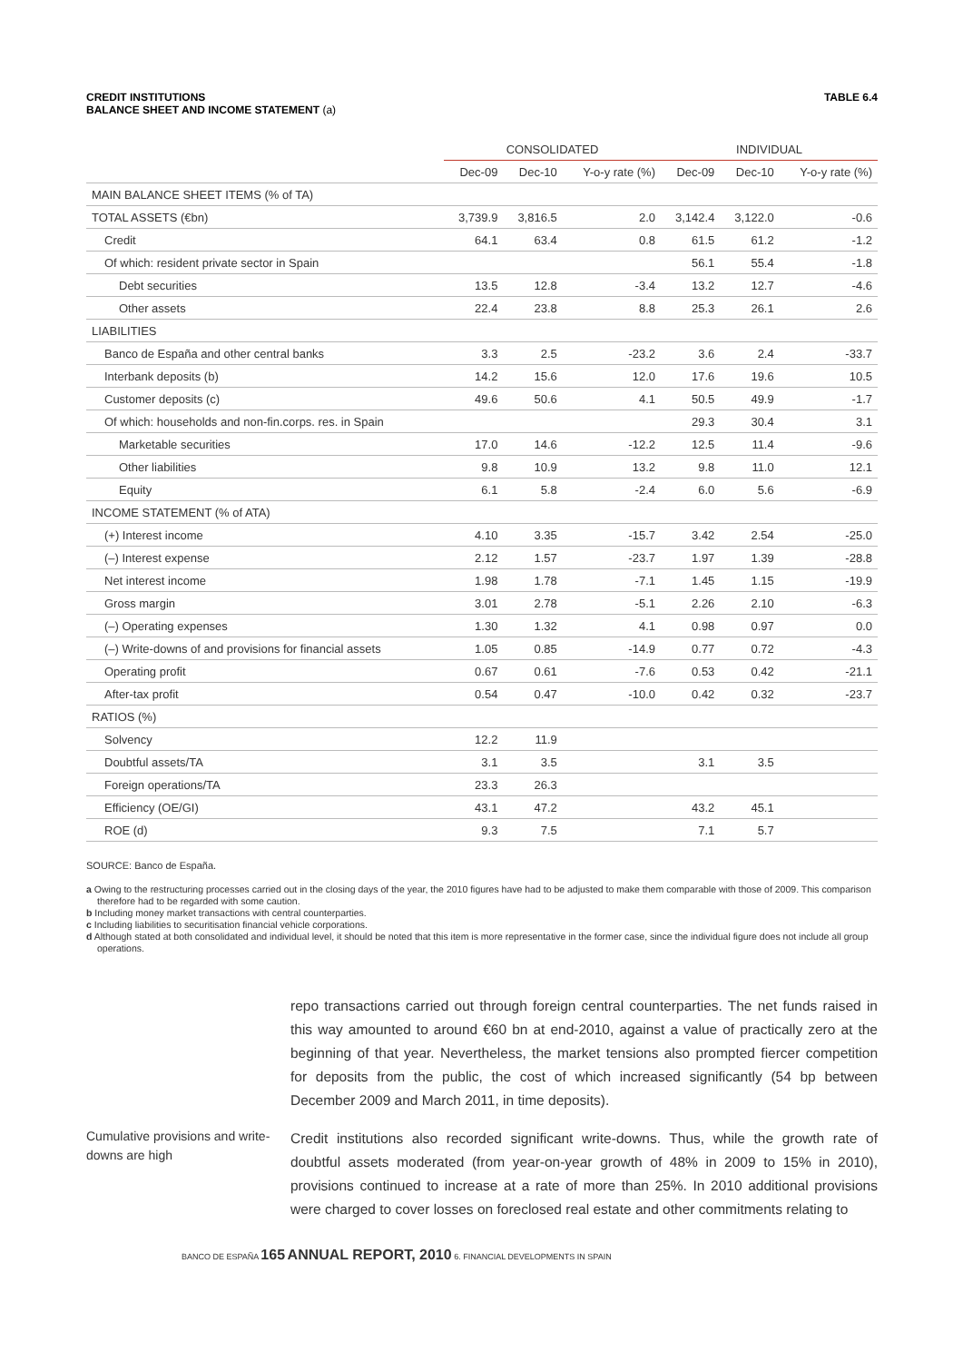CREDIT INSTITUTIONS
BALANCE SHEET AND INCOME STATEMENT (a)
TABLE 6.4
| | CONSOLIDATED | | | INDIVIDUAL | | |
| --- | --- | --- | --- | --- | --- | --- |
| | Dec-09 | Dec-10 | Y-o-y rate (%) | Dec-09 | Dec-10 | Y-o-y rate (%) |
| MAIN BALANCE SHEET ITEMS (% of TA) | | | | | | |
| TOTAL ASSETS (€bn) | 3,739.9 | 3,816.5 | 2.0 | 3,142.4 | 3,122.0 | -0.6 |
| Credit | 64.1 | 63.4 | 0.8 | 61.5 | 61.2 | -1.2 |
| Of which: resident private sector in Spain | | | | 56.1 | 55.4 | -1.8 |
| Debt securities | 13.5 | 12.8 | -3.4 | 13.2 | 12.7 | -4.6 |
| Other assets | 22.4 | 23.8 | 8.8 | 25.3 | 26.1 | 2.6 |
| LIABILITIES | | | | | | |
| Banco de España and other central banks | 3.3 | 2.5 | -23.2 | 3.6 | 2.4 | -33.7 |
| Interbank deposits (b) | 14.2 | 15.6 | 12.0 | 17.6 | 19.6 | 10.5 |
| Customer deposits (c) | 49.6 | 50.6 | 4.1 | 50.5 | 49.9 | -1.7 |
| Of which: households and non-fin.corps. res. in Spain | | | | 29.3 | 30.4 | 3.1 |
| Marketable securities | 17.0 | 14.6 | -12.2 | 12.5 | 11.4 | -9.6 |
| Other liabilities | 9.8 | 10.9 | 13.2 | 9.8 | 11.0 | 12.1 |
| Equity | 6.1 | 5.8 | -2.4 | 6.0 | 5.6 | -6.9 |
| INCOME STATEMENT (% of ATA) | | | | | | |
| (+) Interest income | 4.10 | 3.35 | -15.7 | 3.42 | 2.54 | -25.0 |
| (–) Interest expense | 2.12 | 1.57 | -23.7 | 1.97 | 1.39 | -28.8 |
| Net interest income | 1.98 | 1.78 | -7.1 | 1.45 | 1.15 | -19.9 |
| Gross margin | 3.01 | 2.78 | -5.1 | 2.26 | 2.10 | -6.3 |
| (–) Operating expenses | 1.30 | 1.32 | 4.1 | 0.98 | 0.97 | 0.0 |
| (–) Write-downs of and provisions for financial assets | 1.05 | 0.85 | -14.9 | 0.77 | 0.72 | -4.3 |
| Operating profit | 0.67 | 0.61 | -7.6 | 0.53 | 0.42 | -21.1 |
| After-tax profit | 0.54 | 0.47 | -10.0 | 0.42 | 0.32 | -23.7 |
| RATIOS (%) | | | | | | |
| Solvency | 12.2 | 11.9 | | | | |
| Doubtful assets/TA | 3.1 | 3.5 | | 3.1 | 3.5 | |
| Foreign operations/TA | 23.3 | 26.3 | | | | |
| Efficiency (OE/GI) | 43.1 | 47.2 | | 43.2 | 45.1 | |
| ROE (d) | 9.3 | 7.5 | | 7.1 | 5.7 | |
SOURCE: Banco de España.
a Owing to the restructuring processes carried out in the closing days of the year, the 2010 figures have had to be adjusted to make them comparable with those of 2009. This comparison therefore had to be regarded with some caution.
b Including money market transactions with central counterparties.
c Including liabilities to securitisation financial vehicle corporations.
d Although stated at both consolidated and individual level, it should be noted that this item is more representative in the former case, since the individual figure does not include all group operations.
repo transactions carried out through foreign central counterparties. The net funds raised in this way amounted to around €60 bn at end-2010, against a value of practically zero at the beginning of that year. Nevertheless, the market tensions also prompted fiercer competition for deposits from the public, the cost of which increased significantly (54 bp between December 2009 and March 2011, in time deposits).
Cumulative provisions and write-downs are high
Credit institutions also recorded significant write-downs. Thus, while the growth rate of doubtful assets moderated (from year-on-year growth of 48% in 2009 to 15% in 2010), provisions continued to increase at a rate of more than 25%. In 2010 additional provisions were charged to cover losses on foreclosed real estate and other commitments relating to
BANCO DE ESPAÑA 165 ANNUAL REPORT, 2010 6. FINANCIAL DEVELOPMENTS IN SPAIN